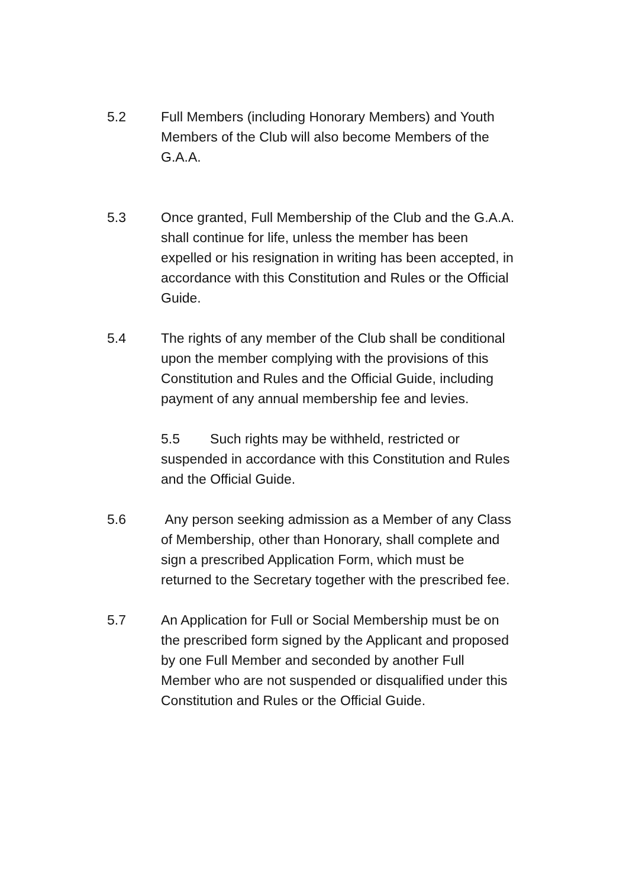5.2 Full Members (including Honorary Members) and Youth Members of the Club will also become Members of the G.A.A.
5.3 Once granted, Full Membership of the Club and the G.A.A. shall continue for life, unless the member has been expelled or his resignation in writing has been accepted, in accordance with this Constitution and Rules or the Official Guide.
5.4 The rights of any member of the Club shall be conditional upon the member complying with the provisions of this Constitution and Rules and the Official Guide, including payment of any annual membership fee and levies.
5.5 Such rights may be withheld, restricted or suspended in accordance with this Constitution and Rules and the Official Guide.
5.6 Any person seeking admission as a Member of any Class of Membership, other than Honorary, shall complete and sign a prescribed Application Form, which must be returned to the Secretary together with the prescribed fee.
5.7 An Application for Full or Social Membership must be on the prescribed form signed by the Applicant and proposed by one Full Member and seconded by another Full Member who are not suspended or disqualified under this Constitution and Rules or the Official Guide.